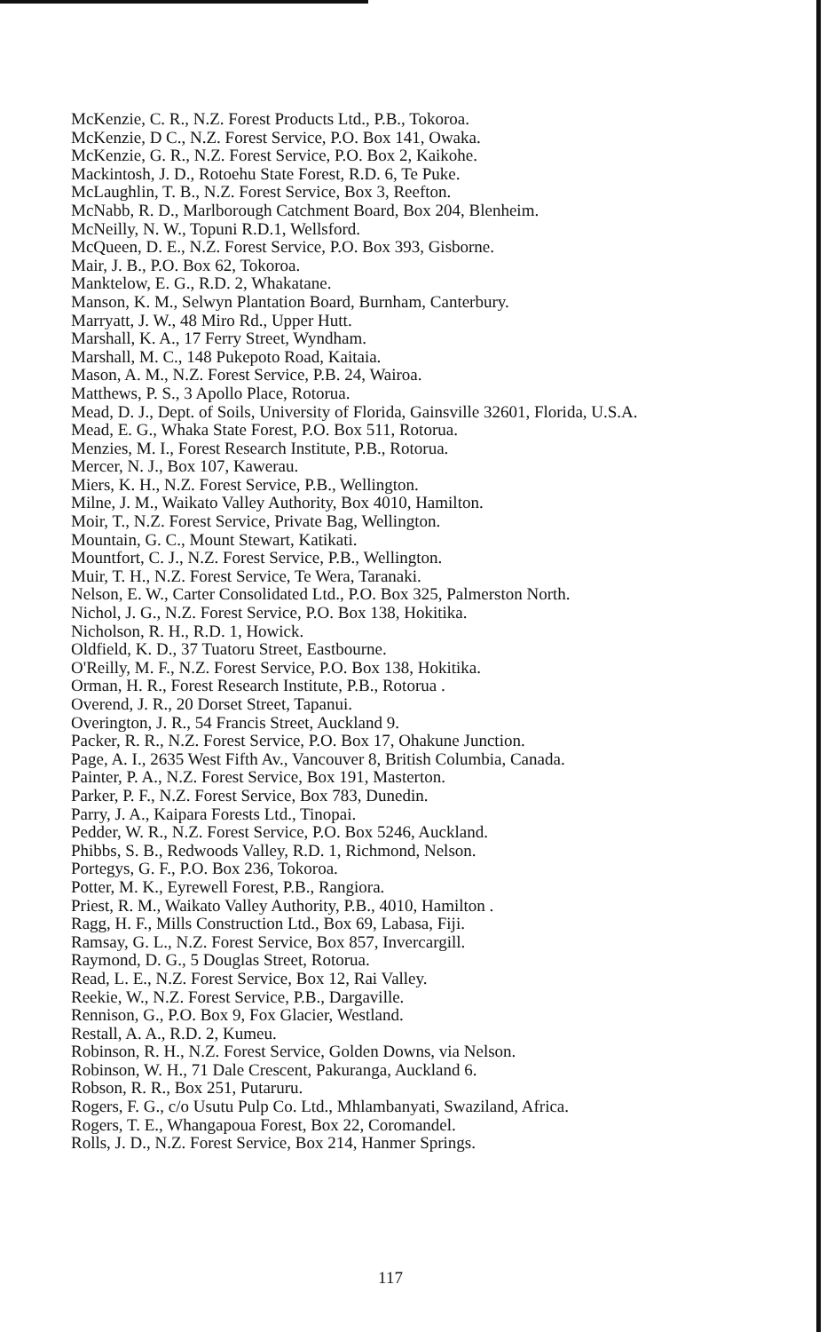McKenzie, C. R., N.Z. Forest Products Ltd., P.B., Tokoroa.
McKenzie, D C., N.Z. Forest Service, P.O. Box 141, Owaka.
McKenzie, G. R., N.Z. Forest Service, P.O. Box 2, Kaikohe.
Mackintosh, J. D., Rotoehu State Forest, R.D. 6, Te Puke.
McLaughlin, T. B., N.Z. Forest Service, Box 3, Reefton.
McNabb, R. D., Marlborough Catchment Board, Box 204, Blenheim.
McNeilly, N. W., Topuni R.D.1, Wellsford.
McQueen, D. E., N.Z. Forest Service, P.O. Box 393, Gisborne.
Mair, J. B., P.O. Box 62, Tokoroa.
Manktelow, E. G., R.D. 2, Whakatane.
Manson, K. M., Selwyn Plantation Board, Burnham, Canterbury.
Marryatt, J. W., 48 Miro Rd., Upper Hutt.
Marshall, K. A., 17 Ferry Street, Wyndham.
Marshall, M. C., 148 Pukepoto Road, Kaitaia.
Mason, A. M., N.Z. Forest Service, P.B. 24, Wairoa.
Matthews, P. S., 3 Apollo Place, Rotorua.
Mead, D. J., Dept. of Soils, University of Florida, Gainsville 32601, Florida, U.S.A.
Mead, E. G., Whaka State Forest, P.O. Box 511, Rotorua.
Menzies, M. I., Forest Research Institute, P.B., Rotorua.
Mercer, N. J., Box 107, Kawerau.
Miers, K. H., N.Z. Forest Service, P.B., Wellington.
Milne, J. M., Waikato Valley Authority, Box 4010, Hamilton.
Moir, T., N.Z. Forest Service, Private Bag, Wellington.
Mountain, G. C., Mount Stewart, Katikati.
Mountfort, C. J., N.Z. Forest Service, P.B., Wellington.
Muir, T. H., N.Z. Forest Service, Te Wera, Taranaki.
Nelson, E. W., Carter Consolidated Ltd., P.O. Box 325, Palmerston North.
Nichol, J. G., N.Z. Forest Service, P.O. Box 138, Hokitika.
Nicholson, R. H., R.D. 1, Howick.
Oldfield, K. D., 37 Tuatoru Street, Eastbourne.
O'Reilly, M. F., N.Z. Forest Service, P.O. Box 138, Hokitika.
Orman, H. R., Forest Research Institute, P.B., Rotorua .
Overend, J. R., 20 Dorset Street, Tapanui.
Overington, J. R., 54 Francis Street, Auckland 9.
Packer, R. R., N.Z. Forest Service, P.O. Box 17, Ohakune Junction.
Page, A. I., 2635 West Fifth Av., Vancouver 8, British Columbia, Canada.
Painter, P. A., N.Z. Forest Service, Box 191, Masterton.
Parker, P. F., N.Z. Forest Service, Box 783, Dunedin.
Parry, J. A., Kaipara Forests Ltd., Tinopai.
Pedder, W. R., N.Z. Forest Service, P.O. Box 5246, Auckland.
Phibbs, S. B., Redwoods Valley, R.D. 1, Richmond, Nelson.
Portegys, G. F., P.O. Box 236, Tokoroa.
Potter, M. K., Eyrewell Forest, P.B., Rangiora.
Priest, R. M., Waikato Valley Authority, P.B., 4010, Hamilton .
Ragg, H. F., Mills Construction Ltd., Box 69, Labasa, Fiji.
Ramsay, G. L., N.Z. Forest Service, Box 857, Invercargill.
Raymond, D. G., 5 Douglas Street, Rotorua.
Read, L. E., N.Z. Forest Service, Box 12, Rai Valley.
Reekie, W., N.Z. Forest Service, P.B., Dargaville.
Rennison, G., P.O. Box 9, Fox Glacier, Westland.
Restall, A. A., R.D. 2, Kumeu.
Robinson, R. H., N.Z. Forest Service, Golden Downs, via Nelson.
Robinson, W. H., 71 Dale Crescent, Pakuranga, Auckland 6.
Robson, R. R., Box 251, Putaruru.
Rogers, F. G., c/o Usutu Pulp Co. Ltd., Mhlambanyati, Swaziland, Africa.
Rogers, T. E., Whangapoua Forest, Box 22, Coromandel.
Rolls, J. D., N.Z. Forest Service, Box 214, Hanmer Springs.
117